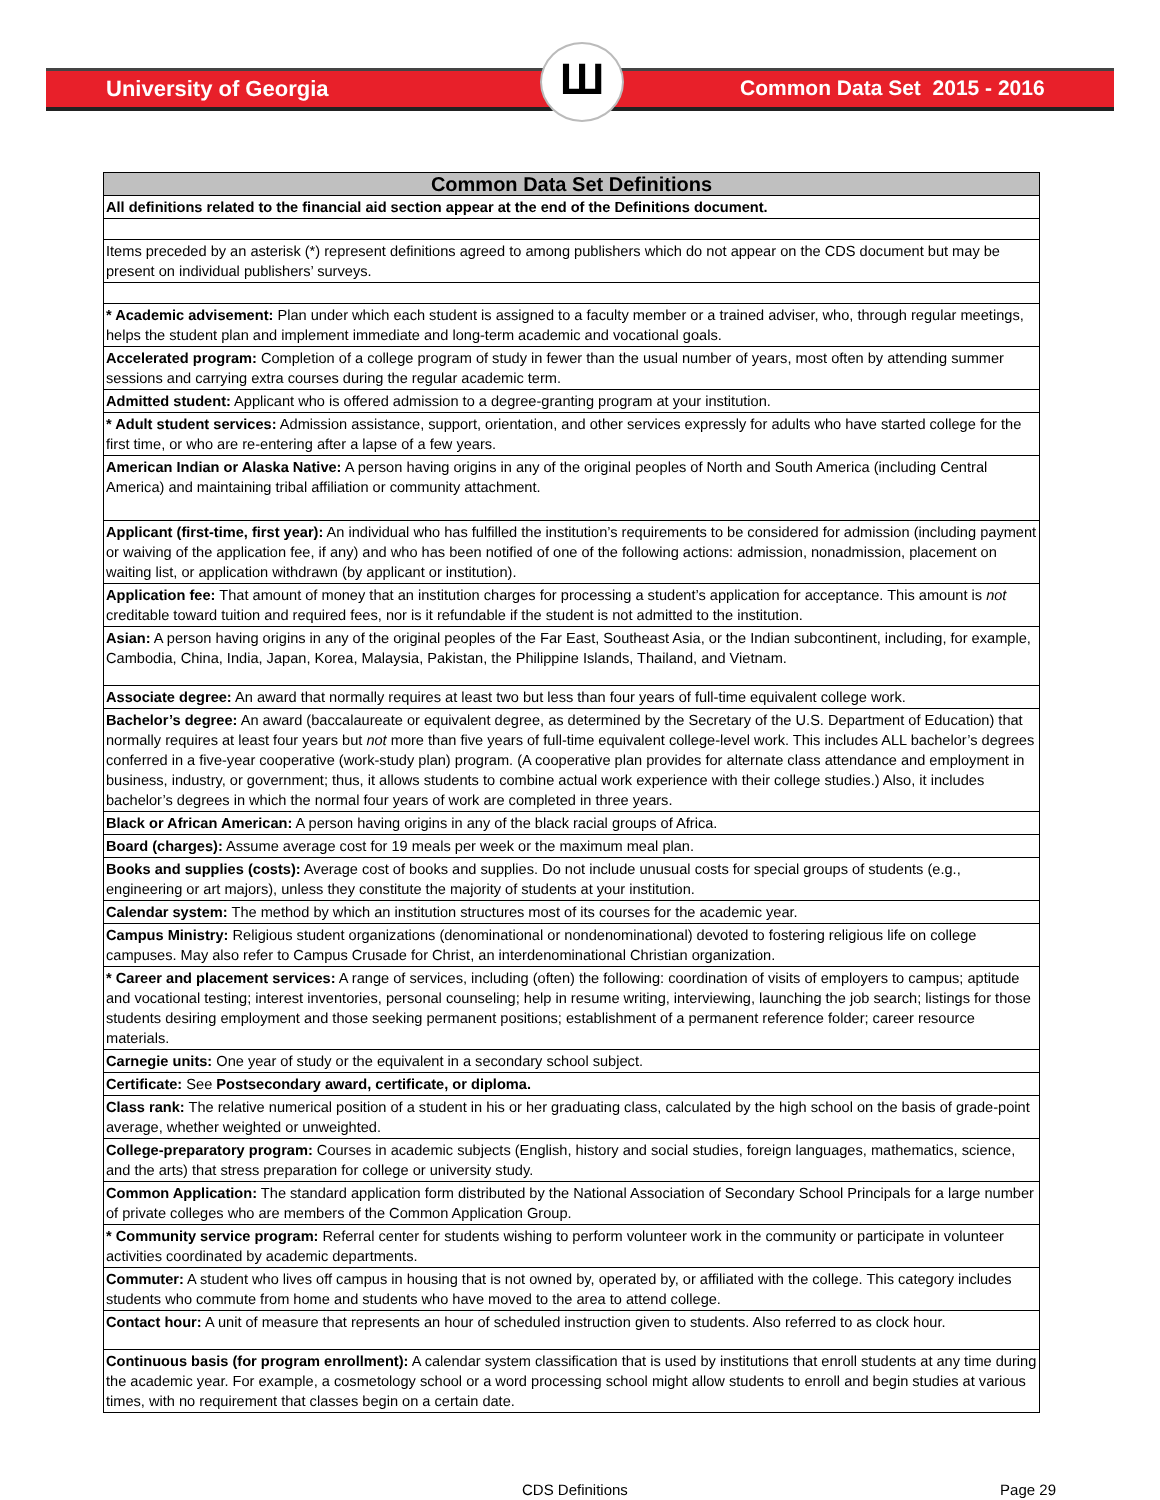University of Georgia Ш Common Data Set 2015 - 2016
| Common Data Set Definitions |
| --- |
| All definitions related to the financial aid section appear at the end of the Definitions document. |
| Items preceded by an asterisk (*) represent definitions agreed to among publishers which do not appear on the CDS document but may be present on individual publishers’ surveys. |
| * Academic advisement: Plan under which each student is assigned to a faculty member or a trained adviser, who, through regular meetings, helps the student plan and implement immediate and long-term academic and vocational goals. |
| Accelerated program: Completion of a college program of study in fewer than the usual number of years, most often by attending summer sessions and carrying extra courses during the regular academic term. |
| Admitted student: Applicant who is offered admission to a degree-granting program at your institution. |
| * Adult student services: Admission assistance, support, orientation, and other services expressly for adults who have started college for the first time, or who are re-entering after a lapse of a few years. |
| American Indian or Alaska Native: A person having origins in any of the original peoples of North and South America (including Central America) and maintaining tribal affiliation or community attachment. |
| Applicant (first-time, first year): An individual who has fulfilled the institution’s requirements to be considered for admission (including payment or waiving of the application fee, if any) and who has been notified of one of the following actions: admission, nonadmission, placement on waiting list, or application withdrawn (by applicant or institution). |
| Application fee: That amount of money that an institution charges for processing a student’s application for acceptance. This amount is not creditable toward tuition and required fees, nor is it refundable if the student is not admitted to the institution. |
| Asian: A person having origins in any of the original peoples of the Far East, Southeast Asia, or the Indian subcontinent, including, for example, Cambodia, China, India, Japan, Korea, Malaysia, Pakistan, the Philippine Islands, Thailand, and Vietnam. |
| Associate degree: An award that normally requires at least two but less than four years of full-time equivalent college work. |
| Bachelor’s degree: An award (baccalaureate or equivalent degree, as determined by the Secretary of the U.S. Department of Education) that normally requires at least four years but not more than five years of full-time equivalent college-level work. This includes ALL bachelor’s degrees conferred in a five-year cooperative (work-study plan) program. (A cooperative plan provides for alternate class attendance and employment in business, industry, or government; thus, it allows students to combine actual work experience with their college studies.) Also, it includes bachelor’s degrees in which the normal four years of work are completed in three years. |
| Black or African American: A person having origins in any of the black racial groups of Africa. |
| Board (charges): Assume average cost for 19 meals per week or the maximum meal plan. |
| Books and supplies (costs): Average cost of books and supplies. Do not include unusual costs for special groups of students (e.g., engineering or art majors), unless they constitute the majority of students at your institution. |
| Calendar system: The method by which an institution structures most of its courses for the academic year. |
| Campus Ministry: Religious student organizations (denominational or nondenominational) devoted to fostering religious life on college campuses. May also refer to Campus Crusade for Christ, an interdenominational Christian organization. |
| * Career and placement services: A range of services, including (often) the following: coordination of visits of employers to campus; aptitude and vocational testing; interest inventories, personal counseling; help in resume writing, interviewing, launching the job search; listings for those students desiring employment and those seeking permanent positions; establishment of a permanent reference folder; career resource materials. |
| Carnegie units: One year of study or the equivalent in a secondary school subject. |
| Certificate: See Postsecondary award, certificate, or diploma. |
| Class rank: The relative numerical position of a student in his or her graduating class, calculated by the high school on the basis of grade-point average, whether weighted or unweighted. |
| College-preparatory program: Courses in academic subjects (English, history and social studies, foreign languages, mathematics, science, and the arts) that stress preparation for college or university study. |
| Common Application: The standard application form distributed by the National Association of Secondary School Principals for a large number of private colleges who are members of the Common Application Group. |
| * Community service program: Referral center for students wishing to perform volunteer work in the community or participate in volunteer activities coordinated by academic departments. |
| Commuter: A student who lives off campus in housing that is not owned by, operated by, or affiliated with the college. This category includes students who commute from home and students who have moved to the area to attend college. |
| Contact hour: A unit of measure that represents an hour of scheduled instruction given to students. Also referred to as clock hour. |
| Continuous basis (for program enrollment): A calendar system classification that is used by institutions that enroll students at any time during the academic year. For example, a cosmetology school or a word processing school might allow students to enroll and begin studies at various times, with no requirement that classes begin on a certain date. |
CDS Definitions Page 29